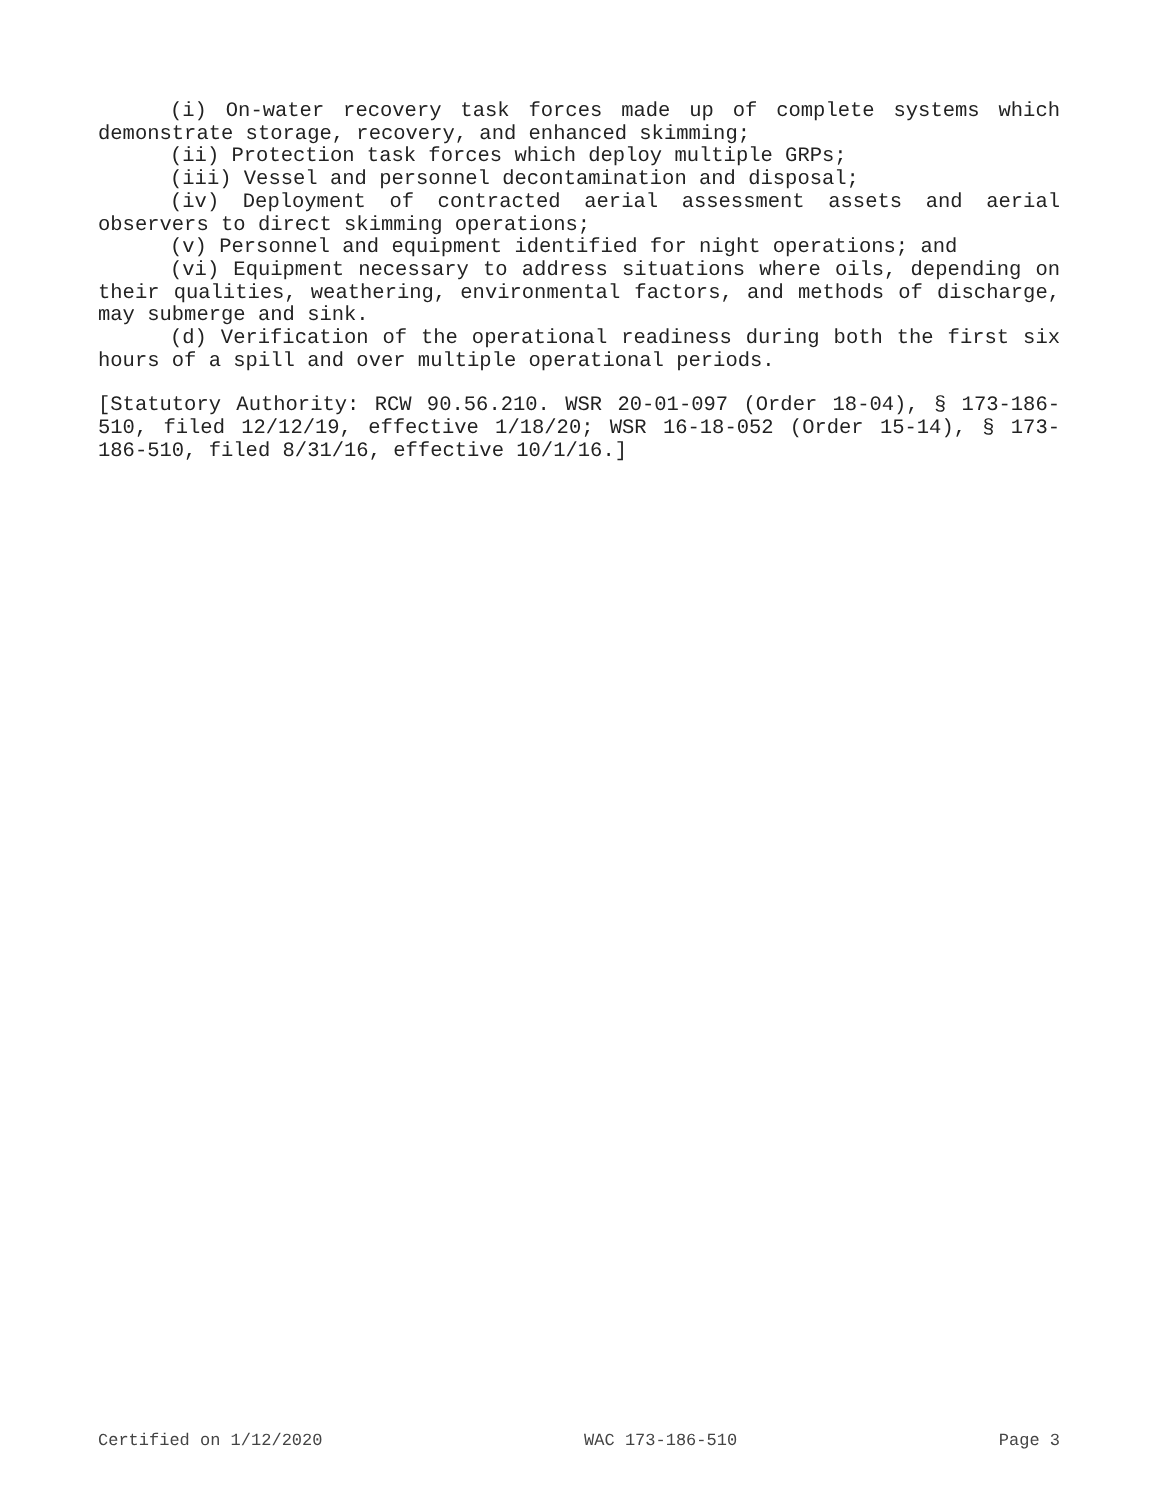(i) On-water recovery task forces made up of complete systems which demonstrate storage, recovery, and enhanced skimming;
(ii) Protection task forces which deploy multiple GRPs;
(iii) Vessel and personnel decontamination and disposal;
(iv) Deployment of contracted aerial assessment assets and aerial observers to direct skimming operations;
(v) Personnel and equipment identified for night operations; and
(vi) Equipment necessary to address situations where oils, depending on their qualities, weathering, environmental factors, and methods of discharge, may submerge and sink.
(d) Verification of the operational readiness during both the first six hours of a spill and over multiple operational periods.
[Statutory Authority: RCW 90.56.210. WSR 20-01-097 (Order 18-04), § 173-186-510, filed 12/12/19, effective 1/18/20; WSR 16-18-052 (Order 15-14), § 173-186-510, filed 8/31/16, effective 10/1/16.]
Certified on 1/12/2020 WAC 173-186-510 Page 3